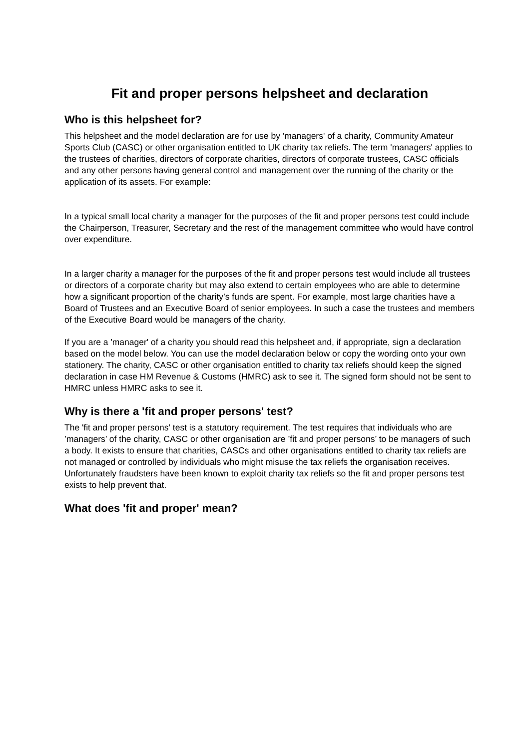Fit and proper persons helpsheet and declaration
Who is this helpsheet for?
This helpsheet and the model declaration are for use by 'managers' of a charity, Community Amateur Sports Club (CASC) or other organisation entitled to UK charity tax reliefs. The term 'managers' applies to the trustees of charities, directors of corporate charities, directors of corporate trustees, CASC officials and any other persons having general control and management over the running of the charity or the application of its assets. For example:
In a typical small local charity a manager for the purposes of the fit and proper persons test could include the Chairperson, Treasurer, Secretary and the rest of the management committee who would have control over expenditure.
In a larger charity a manager for the purposes of the fit and proper persons test would include all trustees or directors of a corporate charity but may also extend to certain employees who are able to determine how a significant proportion of the charity’s funds are spent. For example, most large charities have a Board of Trustees and an Executive Board of senior employees. In such a case the trustees and members of the Executive Board would be managers of the charity.
If you are a 'manager' of a charity you should read this helpsheet and, if appropriate, sign a declaration based on the model below. You can use the model declaration below or copy the wording onto your own stationery. The charity, CASC or other organisation entitled to charity tax reliefs should keep the signed declaration in case HM Revenue & Customs (HMRC) ask to see it. The signed form should not be sent to HMRC unless HMRC asks to see it.
Why is there a 'fit and proper persons' test?
The 'fit and proper persons' test is a statutory requirement. The test requires that individuals who are ’managers’ of the charity, CASC or other organisation are ’fit and proper persons’ to be managers of such a body. It exists to ensure that charities, CASCs and other organisations entitled to charity tax reliefs are not managed or controlled by individuals who might misuse the tax reliefs the organisation receives. Unfortunately fraudsters have been known to exploit charity tax reliefs so the fit and proper persons test exists to help prevent that.
What does 'fit and proper' mean?